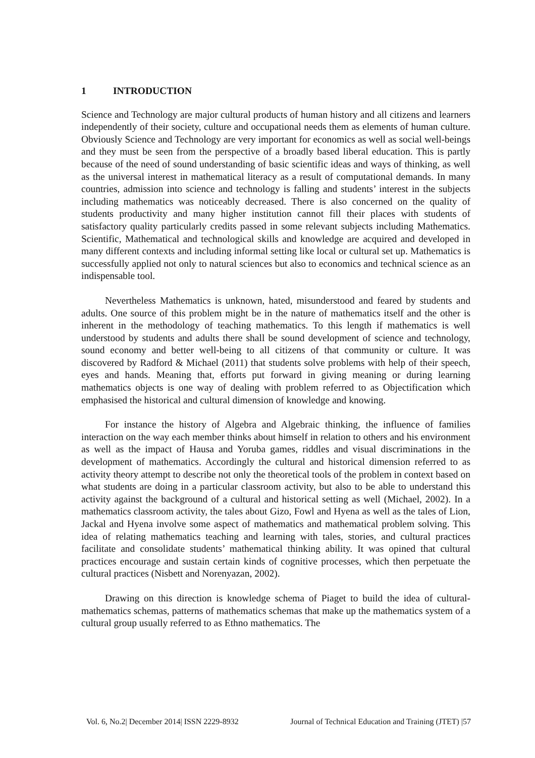1 INTRODUCTION
Science and Technology are major cultural products of human history and all citizens and learners independently of their society, culture and occupational needs them as elements of human culture. Obviously Science and Technology are very important for economics as well as social well-beings and they must be seen from the perspective of a broadly based liberal education. This is partly because of the need of sound understanding of basic scientific ideas and ways of thinking, as well as the universal interest in mathematical literacy as a result of computational demands. In many countries, admission into science and technology is falling and students’ interest in the subjects including mathematics was noticeably decreased. There is also concerned on the quality of students productivity and many higher institution cannot fill their places with students of satisfactory quality particularly credits passed in some relevant subjects including Mathematics. Scientific, Mathematical and technological skills and knowledge are acquired and developed in many different contexts and including informal setting like local or cultural set up. Mathematics is successfully applied not only to natural sciences but also to economics and technical science as an indispensable tool.
Nevertheless Mathematics is unknown, hated, misunderstood and feared by students and adults. One source of this problem might be in the nature of mathematics itself and the other is inherent in the methodology of teaching mathematics. To this length if mathematics is well understood by students and adults there shall be sound development of science and technology, sound economy and better well-being to all citizens of that community or culture. It was discovered by Radford & Michael (2011) that students solve problems with help of their speech, eyes and hands. Meaning that, efforts put forward in giving meaning or during learning mathematics objects is one way of dealing with problem referred to as Objectification which emphasised the historical and cultural dimension of knowledge and knowing.
For instance the history of Algebra and Algebraic thinking, the influence of families interaction on the way each member thinks about himself in relation to others and his environment as well as the impact of Hausa and Yoruba games, riddles and visual discriminations in the development of mathematics. Accordingly the cultural and historical dimension referred to as activity theory attempt to describe not only the theoretical tools of the problem in context based on what students are doing in a particular classroom activity, but also to be able to understand this activity against the background of a cultural and historical setting as well (Michael, 2002). In a mathematics classroom activity, the tales about Gizo, Fowl and Hyena as well as the tales of Lion, Jackal and Hyena involve some aspect of mathematics and mathematical problem solving. This idea of relating mathematics teaching and learning with tales, stories, and cultural practices facilitate and consolidate students’ mathematical thinking ability. It was opined that cultural practices encourage and sustain certain kinds of cognitive processes, which then perpetuate the cultural practices (Nisbett and Norenyazan, 2002).
Drawing on this direction is knowledge schema of Piaget to build the idea of cultural-mathematics schemas, patterns of mathematics schemas that make up the mathematics system of a cultural group usually referred to as Ethno mathematics. The
Vol. 6, No.2| December 2014| ISSN 2229-8932 Journal of Technical Education and Training (JTET) |57